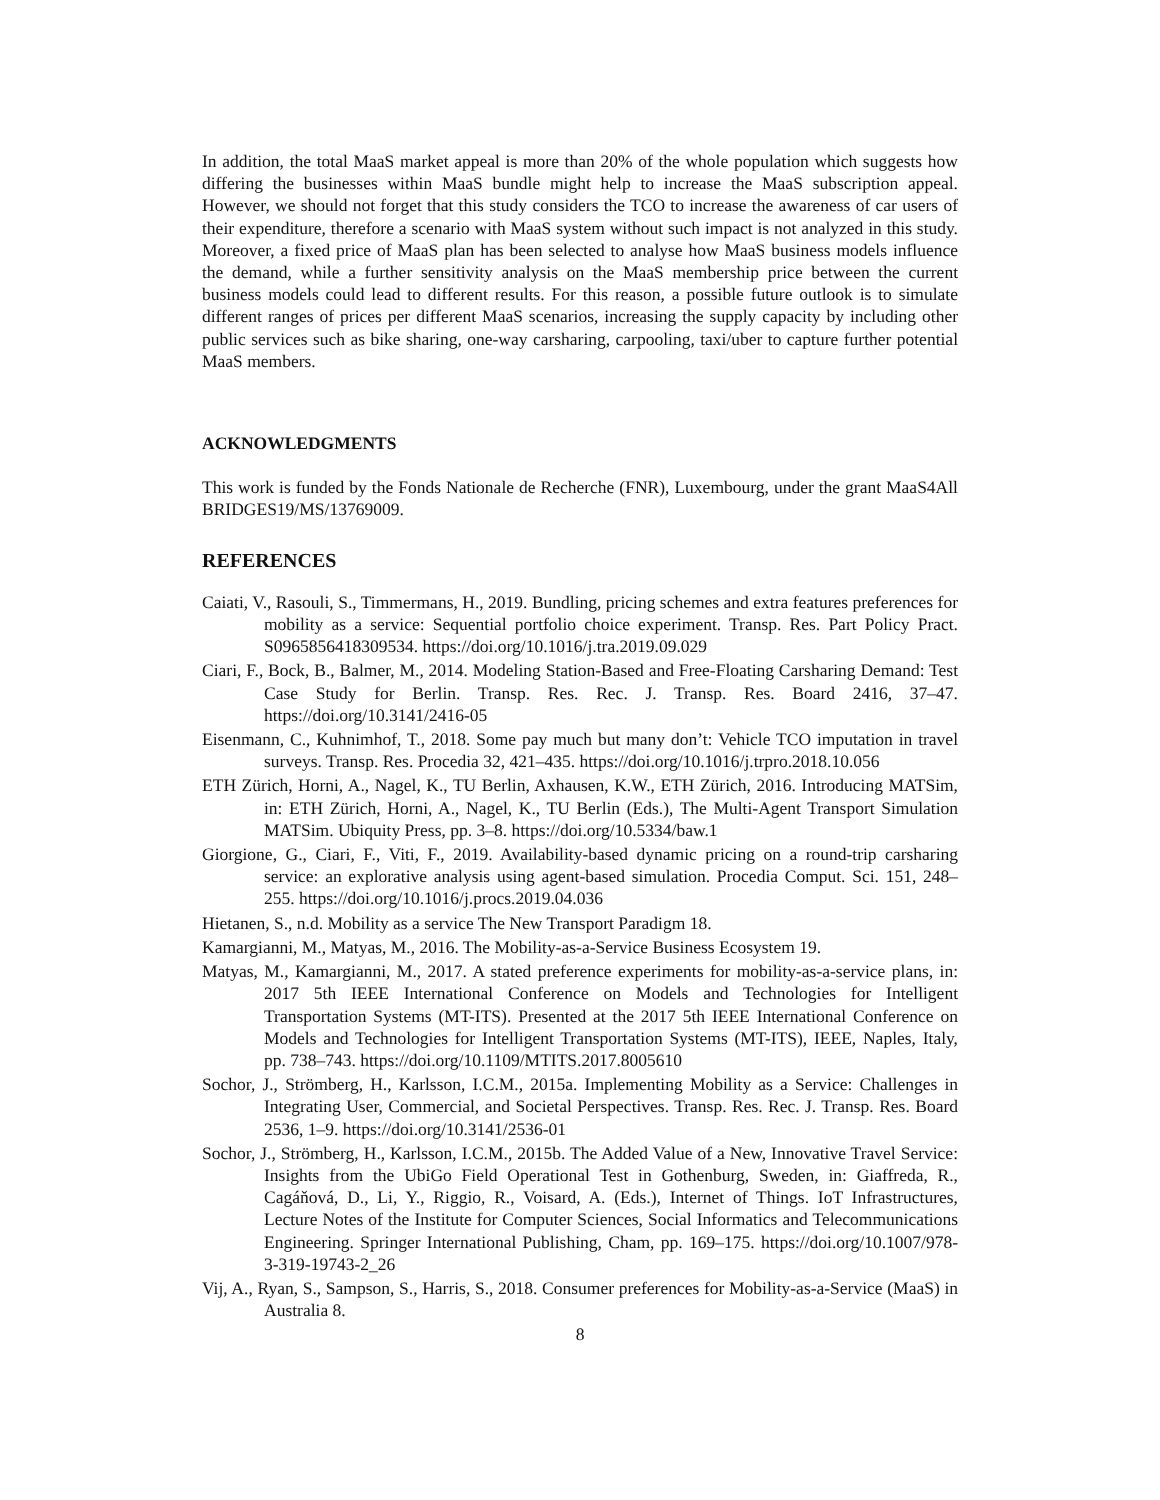In addition, the total MaaS market appeal is more than 20% of the whole population which suggests how differing the businesses within MaaS bundle might help to increase the MaaS subscription appeal. However, we should not forget that this study considers the TCO to increase the awareness of car users of their expenditure, therefore a scenario with MaaS system without such impact is not analyzed in this study. Moreover, a fixed price of MaaS plan has been selected to analyse how MaaS business models influence the demand, while a further sensitivity analysis on the MaaS membership price between the current business models could lead to different results. For this reason, a possible future outlook is to simulate different ranges of prices per different MaaS scenarios, increasing the supply capacity by including other public services such as bike sharing, one-way carsharing, carpooling, taxi/uber to capture further potential MaaS members.
ACKNOWLEDGMENTS
This work is funded by the Fonds Nationale de Recherche (FNR), Luxembourg, under the grant MaaS4All BRIDGES19/MS/13769009.
REFERENCES
Caiati, V., Rasouli, S., Timmermans, H., 2019. Bundling, pricing schemes and extra features preferences for mobility as a service: Sequential portfolio choice experiment. Transp. Res. Part Policy Pract. S0965856418309534. https://doi.org/10.1016/j.tra.2019.09.029
Ciari, F., Bock, B., Balmer, M., 2014. Modeling Station-Based and Free-Floating Carsharing Demand: Test Case Study for Berlin. Transp. Res. Rec. J. Transp. Res. Board 2416, 37–47. https://doi.org/10.3141/2416-05
Eisenmann, C., Kuhnimhof, T., 2018. Some pay much but many don’t: Vehicle TCO imputation in travel surveys. Transp. Res. Procedia 32, 421–435. https://doi.org/10.1016/j.trpro.2018.10.056
ETH Zürich, Horni, A., Nagel, K., TU Berlin, Axhausen, K.W., ETH Zürich, 2016. Introducing MATSim, in: ETH Zürich, Horni, A., Nagel, K., TU Berlin (Eds.), The Multi-Agent Transport Simulation MATSim. Ubiquity Press, pp. 3–8. https://doi.org/10.5334/baw.1
Giorgione, G., Ciari, F., Viti, F., 2019. Availability-based dynamic pricing on a round-trip carsharing service: an explorative analysis using agent-based simulation. Procedia Comput. Sci. 151, 248–255. https://doi.org/10.1016/j.procs.2019.04.036
Hietanen, S., n.d. Mobility as a service The New Transport Paradigm 18.
Kamargianni, M., Matyas, M., 2016. The Mobility-as-a-Service Business Ecosystem 19.
Matyas, M., Kamargianni, M., 2017. A stated preference experiments for mobility-as-a-service plans, in: 2017 5th IEEE International Conference on Models and Technologies for Intelligent Transportation Systems (MT-ITS). Presented at the 2017 5th IEEE International Conference on Models and Technologies for Intelligent Transportation Systems (MT-ITS), IEEE, Naples, Italy, pp. 738–743. https://doi.org/10.1109/MTITS.2017.8005610
Sochor, J., Strömberg, H., Karlsson, I.C.M., 2015a. Implementing Mobility as a Service: Challenges in Integrating User, Commercial, and Societal Perspectives. Transp. Res. Rec. J. Transp. Res. Board 2536, 1–9. https://doi.org/10.3141/2536-01
Sochor, J., Strömberg, H., Karlsson, I.C.M., 2015b. The Added Value of a New, Innovative Travel Service: Insights from the UbiGo Field Operational Test in Gothenburg, Sweden, in: Giaffreda, R., Cagáňová, D., Li, Y., Riggio, R., Voisard, A. (Eds.), Internet of Things. IoT Infrastructures, Lecture Notes of the Institute for Computer Sciences, Social Informatics and Telecommunications Engineering. Springer International Publishing, Cham, pp. 169–175. https://doi.org/10.1007/978-3-319-19743-2_26
Vij, A., Ryan, S., Sampson, S., Harris, S., 2018. Consumer preferences for Mobility-as-a-Service (MaaS) in Australia 8.
8